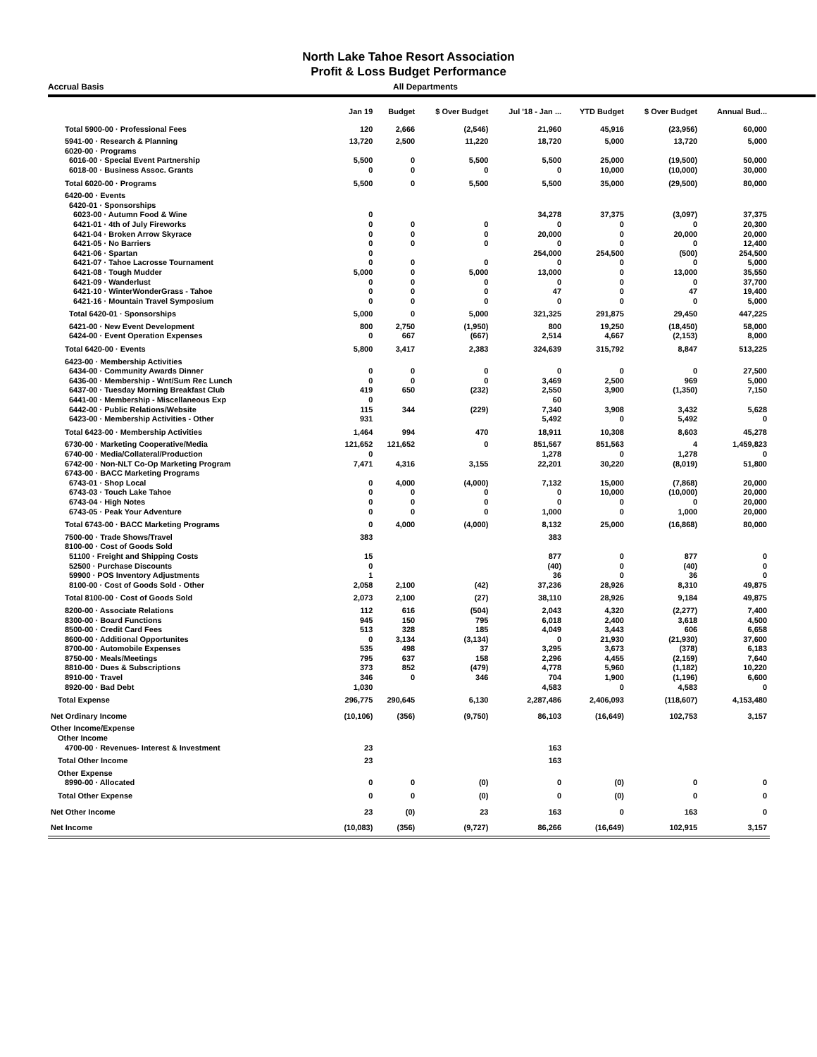North Lake Tahoe Resort Association
Profit & Loss Budget Performance
Accrual Basis All Departments
| | Jan 19 | Budget | $ Over Budget | Jul '18 - Jan ... | YTD Budget | $ Over Budget | Annual Bud... |
| --- | --- | --- | --- | --- | --- | --- | --- |
| Total 5900-00 · Professional Fees | 120 | 2,666 | (2,546) | 21,960 | 45,916 | (23,956) | 60,000 |
| 5941-00 · Research & Planning | 13,720 | 2,500 | 11,220 | 18,720 | 5,000 | 13,720 | 5,000 |
| 6020-00 · Programs | | | | | | | |
| 6016-00 · Special Event Partnership | 5,500 | 0 | 5,500 | 5,500 | 25,000 | (19,500) | 50,000 |
| 6018-00 · Business Assoc. Grants | 0 | 0 | 0 | 0 | 10,000 | (10,000) | 30,000 |
| Total 6020-00 · Programs | 5,500 | 0 | 5,500 | 5,500 | 35,000 | (29,500) | 80,000 |
| 6420-00 · Events | | | | | | | |
| 6420-01 · Sponsorships | | | | | | | |
| 6023-00 · Autumn Food & Wine | 0 | | | 34,278 | 37,375 | (3,097) | 37,375 |
| 6421-01 · 4th of July Fireworks | 0 | 0 | 0 | 0 | 0 | 0 | 20,300 |
| 6421-04 · Broken Arrow Skyrace | 0 | 0 | 0 | 20,000 | 0 | 20,000 | 20,000 |
| 6421-05 · No Barriers | 0 | 0 | 0 | 0 | 0 | 0 | 12,400 |
| 6421-06 · Spartan | 0 | | | 254,000 | 254,500 | (500) | 254,500 |
| 6421-07 · Tahoe Lacrosse Tournament | 0 | 0 | 0 | 0 | 0 | 0 | 5,000 |
| 6421-08 · Tough Mudder | 5,000 | 0 | 5,000 | 13,000 | 0 | 13,000 | 35,550 |
| 6421-09 · Wanderlust | 0 | 0 | 0 | 0 | 0 | 0 | 37,700 |
| 6421-10 · WinterWonderGrass - Tahoe | 0 | 0 | 0 | 47 | 0 | 47 | 19,400 |
| 6421-16 · Mountain Travel Symposium | 0 | 0 | 0 | 0 | 0 | 0 | 5,000 |
| Total 6420-01 · Sponsorships | 5,000 | 0 | 5,000 | 321,325 | 291,875 | 29,450 | 447,225 |
| 6421-00 · New Event Development | 800 | 2,750 | (1,950) | 800 | 19,250 | (18,450) | 58,000 |
| 6424-00 · Event Operation Expenses | 0 | 667 | (667) | 2,514 | 4,667 | (2,153) | 8,000 |
| Total 6420-00 · Events | 5,800 | 3,417 | 2,383 | 324,639 | 315,792 | 8,847 | 513,225 |
| 6423-00 · Membership Activities | | | | | | | |
| 6434-00 · Community Awards Dinner | 0 | 0 | 0 | 0 | 0 | 0 | 27,500 |
| 6436-00 · Membership - Wnt/Sum Rec Lunch | 0 | 0 | 0 | 3,469 | 2,500 | 969 | 5,000 |
| 6437-00 · Tuesday Morning Breakfast Club | 419 | 650 | (232) | 2,550 | 3,900 | (1,350) | 7,150 |
| 6441-00 · Membership - Miscellaneous Exp | 0 | | | 60 | | | |
| 6442-00 · Public Relations/Website | 115 | 344 | (229) | 7,340 | 3,908 | 3,432 | 5,628 |
| 6423-00 · Membership Activities - Other | 931 | | | 5,492 | 0 | 5,492 | 0 |
| Total 6423-00 · Membership Activities | 1,464 | 994 | 470 | 18,911 | 10,308 | 8,603 | 45,278 |
| 6730-00 · Marketing Cooperative/Media | 121,652 | 121,652 | 0 | 851,567 | 851,563 | 4 | 1,459,823 |
| 6740-00 · Media/Collateral/Production | 0 | | | 1,278 | 0 | 1,278 | 0 |
| 6742-00 · Non-NLT Co-Op Marketing Program | 7,471 | 4,316 | 3,155 | 22,201 | 30,220 | (8,019) | 51,800 |
| 6743-00 · BACC Marketing Programs | | | | | | | |
| 6743-01 · Shop Local | 0 | 4,000 | (4,000) | 7,132 | 15,000 | (7,868) | 20,000 |
| 6743-03 · Touch Lake Tahoe | 0 | 0 | 0 | 0 | 10,000 | (10,000) | 20,000 |
| 6743-04 · High Notes | 0 | 0 | 0 | 0 | 0 | 0 | 20,000 |
| 6743-05 · Peak Your Adventure | 0 | 0 | 0 | 1,000 | 0 | 1,000 | 20,000 |
| Total 6743-00 · BACC Marketing Programs | 0 | 4,000 | (4,000) | 8,132 | 25,000 | (16,868) | 80,000 |
| 7500-00 · Trade Shows/Travel | 383 | | | 383 | | | |
| 8100-00 · Cost of Goods Sold | | | | | | | |
| 51100 · Freight and Shipping Costs | 15 | | | 877 | 0 | 877 | 0 |
| 52500 · Purchase Discounts | 0 | | | (40) | 0 | (40) | 0 |
| 59900 · POS Inventory Adjustments | 1 | | | 36 | 0 | 36 | 0 |
| 8100-00 · Cost of Goods Sold - Other | 2,058 | 2,100 | (42) | 37,236 | 28,926 | 8,310 | 49,875 |
| Total 8100-00 · Cost of Goods Sold | 2,073 | 2,100 | (27) | 38,110 | 28,926 | 9,184 | 49,875 |
| 8200-00 · Associate Relations | 112 | 616 | (504) | 2,043 | 4,320 | (2,277) | 7,400 |
| 8300-00 · Board Functions | 945 | 150 | 795 | 6,018 | 2,400 | 3,618 | 4,500 |
| 8500-00 · Credit Card Fees | 513 | 328 | 185 | 4,049 | 3,443 | 606 | 6,658 |
| 8600-00 · Additional Opportunites | 0 | 3,134 | (3,134) | 0 | 21,930 | (21,930) | 37,600 |
| 8700-00 · Automobile Expenses | 535 | 498 | 37 | 3,295 | 3,673 | (378) | 6,183 |
| 8750-00 · Meals/Meetings | 795 | 637 | 158 | 2,296 | 4,455 | (2,159) | 7,640 |
| 8810-00 · Dues & Subscriptions | 373 | 852 | (479) | 4,778 | 5,960 | (1,182) | 10,220 |
| 8910-00 · Travel | 346 | 0 | 346 | 704 | 1,900 | (1,196) | 6,600 |
| 8920-00 · Bad Debt | 1,030 | | | 4,583 | 0 | 4,583 | 0 |
| Total Expense | 296,775 | 290,645 | 6,130 | 2,287,486 | 2,406,093 | (118,607) | 4,153,480 |
| Net Ordinary Income | (10,106) | (356) | (9,750) | 86,103 | (16,649) | 102,753 | 3,157 |
| Other Income/Expense | | | | | | | |
| Other Income | | | | | | | |
| 4700-00 · Revenues- Interest & Investment | 23 | | | 163 | | | |
| Total Other Income | 23 | | | 163 | | | |
| Other Expense | | | | | | | |
| 8990-00 · Allocated | 0 | 0 | (0) | 0 | (0) | 0 | 0 |
| Total Other Expense | 0 | 0 | (0) | 0 | (0) | 0 | 0 |
| Net Other Income | 23 | (0) | 23 | 163 | 0 | 163 | 0 |
| Net Income | (10,083) | (356) | (9,727) | 86,266 | (16,649) | 102,915 | 3,157 |